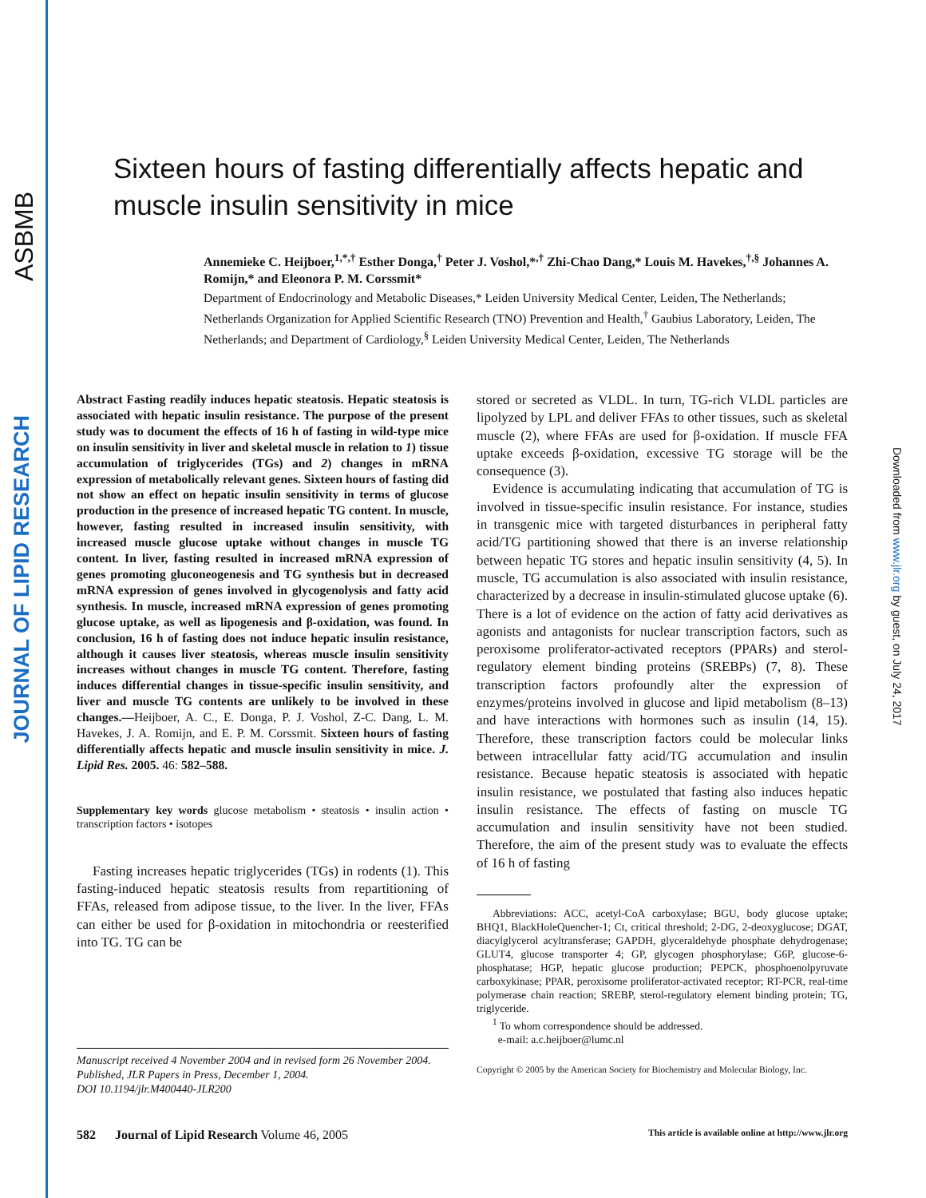ASBMB
JOURNAL OF LIPID RESEARCH
Downloaded from www.jlr.org by guest, on July 24, 2017
Sixteen hours of fasting differentially affects hepatic and muscle insulin sensitivity in mice
Annemieke C. Heijboer,<sup>1,*,†</sup> Esther Donga,<sup>†</sup> Peter J. Voshol,*<sup>,†</sup> Zhi-Chao Dang,* Louis M. Havekes,<sup>†,§</sup> Johannes A. Romijn,* and Eleonora P. M. Corssmit*
Department of Endocrinology and Metabolic Diseases,* Leiden University Medical Center, Leiden, The Netherlands; Netherlands Organization for Applied Scientific Research (TNO) Prevention and Health,<sup>†</sup> Gaubius Laboratory, Leiden, The Netherlands; and Department of Cardiology,<sup>§</sup> Leiden University Medical Center, Leiden, The Netherlands
Abstract Fasting readily induces hepatic steatosis. Hepatic steatosis is associated with hepatic insulin resistance. The purpose of the present study was to document the effects of 16 h of fasting in wild-type mice on insulin sensitivity in liver and skeletal muscle in relation to 1) tissue accumulation of triglycerides (TGs) and 2) changes in mRNA expression of metabolically relevant genes. Sixteen hours of fasting did not show an effect on hepatic insulin sensitivity in terms of glucose production in the presence of increased hepatic TG content. In muscle, however, fasting resulted in increased insulin sensitivity, with increased muscle glucose uptake without changes in muscle TG content. In liver, fasting resulted in increased mRNA expression of genes promoting gluconeogenesis and TG synthesis but in decreased mRNA expression of genes involved in glycogenolysis and fatty acid synthesis. In muscle, increased mRNA expression of genes promoting glucose uptake, as well as lipogenesis and β-oxidation, was found. In conclusion, 16 h of fasting does not induce hepatic insulin resistance, although it causes liver steatosis, whereas muscle insulin sensitivity increases without changes in muscle TG content. Therefore, fasting induces differential changes in tissue-specific insulin sensitivity, and liver and muscle TG contents are unlikely to be involved in these changes.—Heijboer, A. C., E. Donga, P. J. Voshol, Z-C. Dang, L. M. Havekes, J. A. Romijn, and E. P. M. Corssmit. Sixteen hours of fasting differentially affects hepatic and muscle insulin sensitivity in mice. J. Lipid Res. 2005. 46: 582–588.
Supplementary key words glucose metabolism • steatosis • insulin action • transcription factors • isotopes
Fasting increases hepatic triglycerides (TGs) in rodents (1). This fasting-induced hepatic steatosis results from repartitioning of FFAs, released from adipose tissue, to the liver. In the liver, FFAs can either be used for β-oxidation in mitochondria or reesterified into TG. TG can be
stored or secreted as VLDL. In turn, TG-rich VLDL particles are lipolyzed by LPL and deliver FFAs to other tissues, such as skeletal muscle (2), where FFAs are used for β-oxidation. If muscle FFA uptake exceeds β-oxidation, excessive TG storage will be the consequence (3).
Evidence is accumulating indicating that accumulation of TG is involved in tissue-specific insulin resistance. For instance, studies in transgenic mice with targeted disturbances in peripheral fatty acid/TG partitioning showed that there is an inverse relationship between hepatic TG stores and hepatic insulin sensitivity (4, 5). In muscle, TG accumulation is also associated with insulin resistance, characterized by a decrease in insulin-stimulated glucose uptake (6). There is a lot of evidence on the action of fatty acid derivatives as agonists and antagonists for nuclear transcription factors, such as peroxisome proliferator-activated receptors (PPARs) and sterol-regulatory element binding proteins (SREBPs) (7, 8). These transcription factors profoundly alter the expression of enzymes/proteins involved in glucose and lipid metabolism (8–13) and have interactions with hormones such as insulin (14, 15). Therefore, these transcription factors could be molecular links between intracellular fatty acid/TG accumulation and insulin resistance. Because hepatic steatosis is associated with hepatic insulin resistance, we postulated that fasting also induces hepatic insulin resistance. The effects of fasting on muscle TG accumulation and insulin sensitivity have not been studied. Therefore, the aim of the present study was to evaluate the effects of 16 h of fasting
Abbreviations: ACC, acetyl-CoA carboxylase; BGU, body glucose uptake; BHQ1, BlackHoleQuencher-1; Ct, critical threshold; 2-DG, 2-deoxyglucose; DGAT, diacylglycerol acyltransferase; GAPDH, glyceraldehyde phosphate dehydrogenase; GLUT4, glucose transporter 4; GP, glycogen phosphorylase; G6P, glucose-6-phosphatase; HGP, hepatic glucose production; PEPCK, phosphoenolpyruvate carboxykinase; PPAR, peroxisome proliferator-activated receptor; RT-PCR, real-time polymerase chain reaction; SREBP, sterol-regulatory element binding protein; TG, triglyceride.
<sup>1</sup> To whom correspondence should be addressed.
e-mail: a.c.heijboer@lumc.nl
Copyright © 2005 by the American Society for Biochemistry and Molecular Biology, Inc.
Manuscript received 4 November 2004 and in revised form 26 November 2004.
Published, JLR Papers in Press, December 1, 2004.
DOI 10.1194/jlr.M400440-JLR200
582 Journal of Lipid Research Volume 46, 2005 This article is available online at http://www.jlr.org